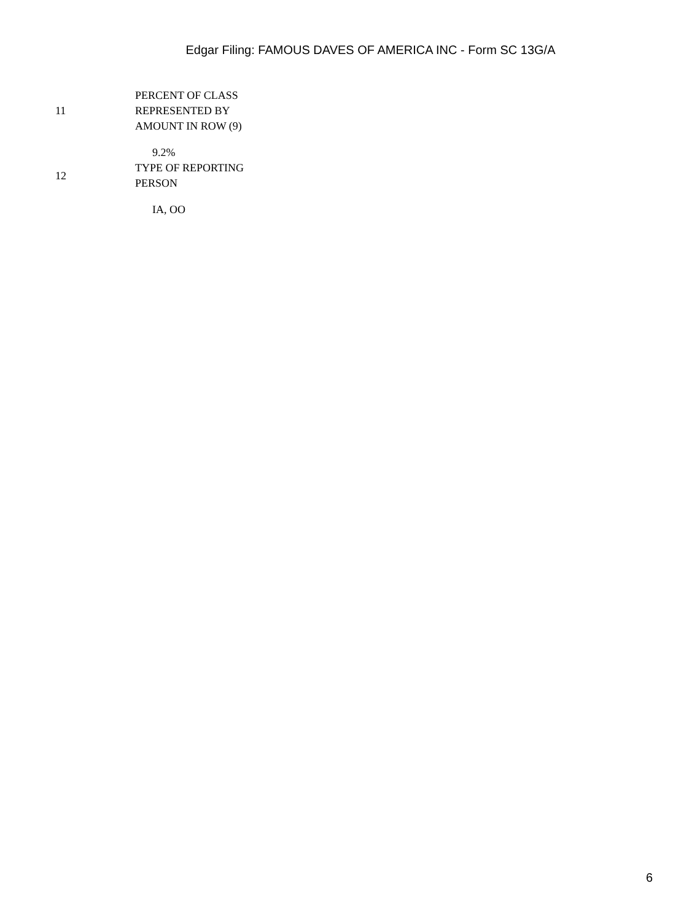Edgar Filing: FAMOUS DAVES OF AMERICA INC - Form SC 13G/A
| 11 | PERCENT OF CLASS REPRESENTED BY AMOUNT IN ROW (9) |
| | 9.2% |
| 12 | TYPE OF REPORTING PERSON |
| | IA, OO |
6